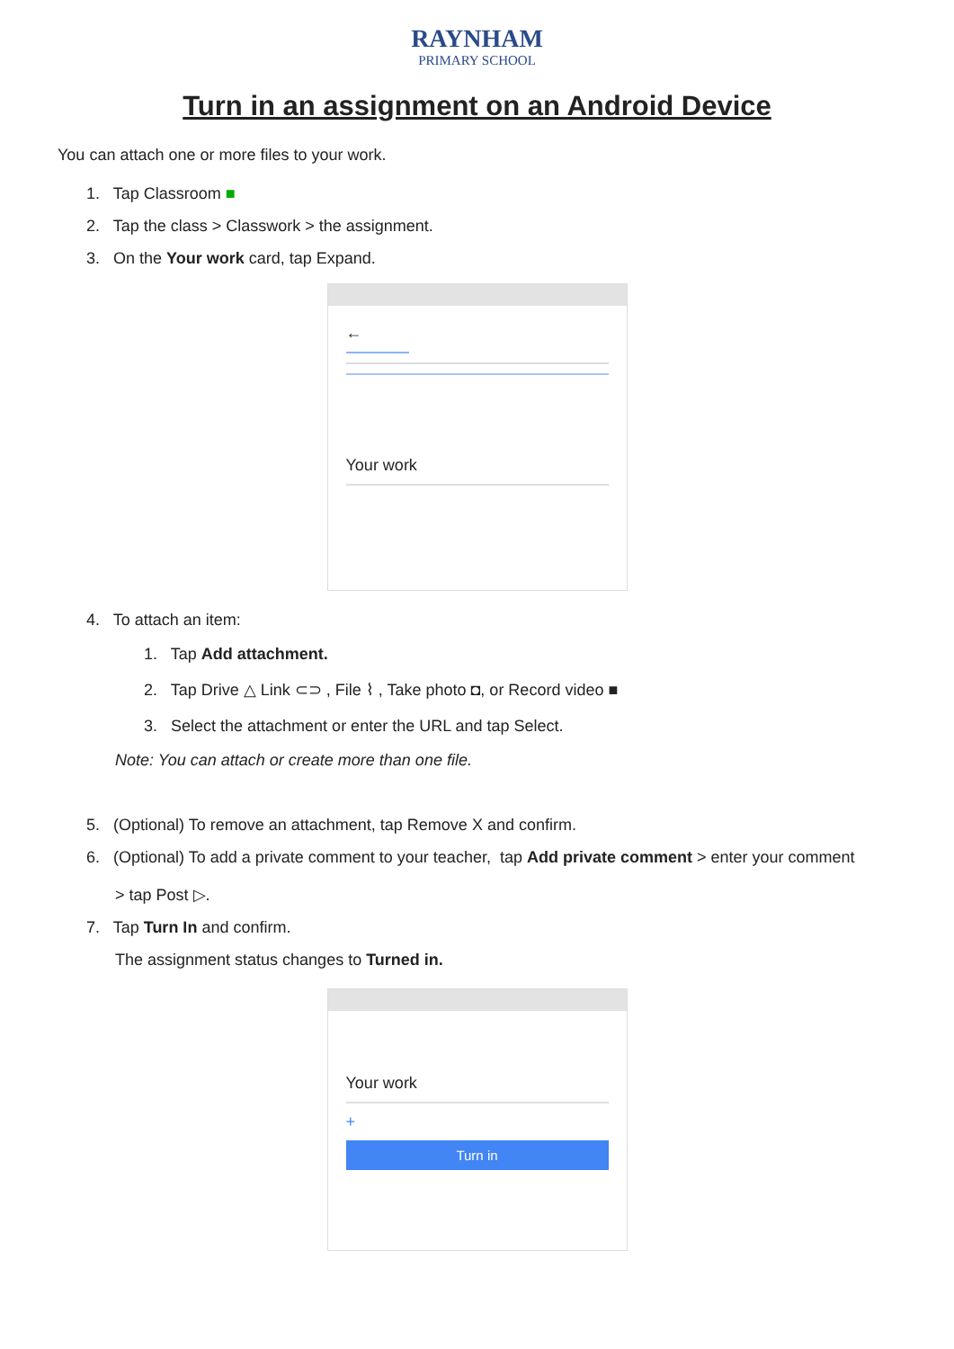RAYNHAM
PRIMARY SCHOOL
Turn in an assignment on an Android Device
You can attach one or more files to your work.
1. Tap Classroom ■
2. Tap the class > Classwork > the assignment.
3. On the Your work card, tap Expand.
←
Your work
4. To attach an item:
1. Tap Add attachment.
2. Tap Drive △ Link ⊂⊃ , File ⌇ , Take photo ◘, or Record video ■
3. Select the attachment or enter the URL and tap Select.
Note: You can attach or create more than one file.
5. (Optional) To remove an attachment, tap Remove X and confirm.
6. (Optional) To add a private comment to your teacher, tap Add private comment > enter your comment
> tap Post ▷.
7. Tap Turn In and confirm.
The assignment status changes to Turned in.
Your work
+
Turn in